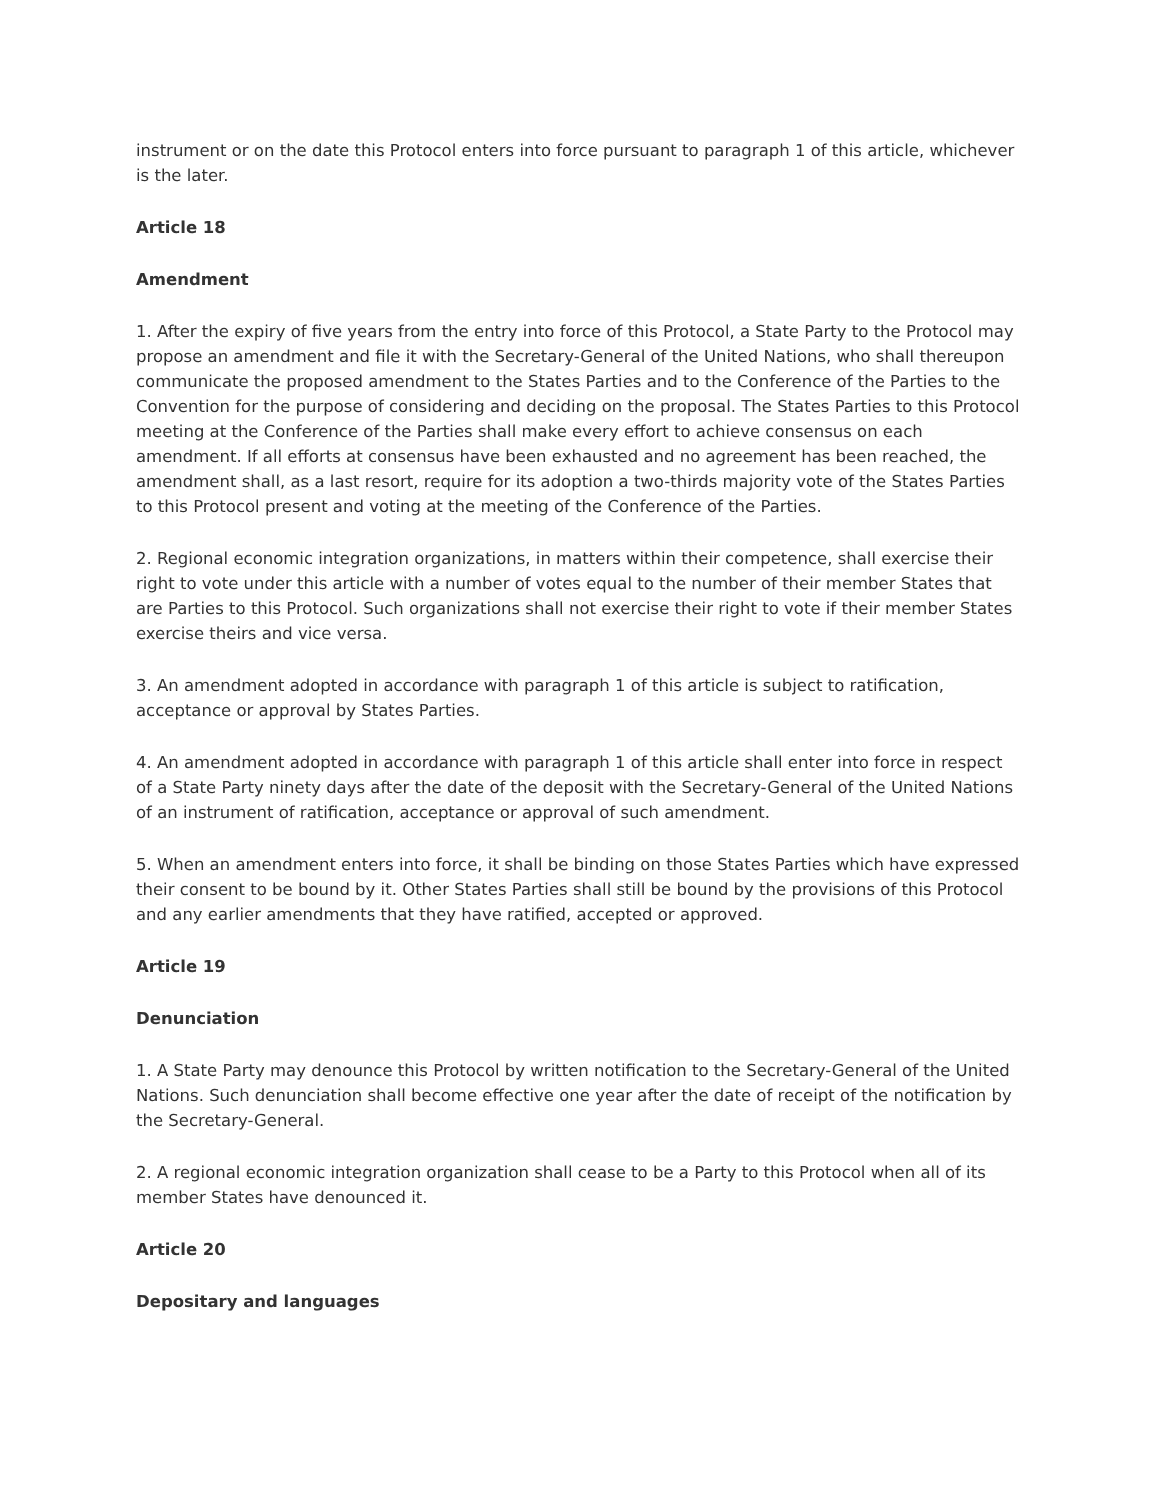instrument or on the date this Protocol enters into force pursuant to paragraph 1 of this article, whichever is the later.
Article 18
Amendment
1. After the expiry of five years from the entry into force of this Protocol, a State Party to the Protocol may propose an amendment and file it with the Secretary-General of the United Nations, who shall thereupon communicate the proposed amendment to the States Parties and to the Conference of the Parties to the Convention for the purpose of considering and deciding on the proposal. The States Parties to this Protocol meeting at the Conference of the Parties shall make every effort to achieve consensus on each amendment. If all efforts at consensus have been exhausted and no agreement has been reached, the amendment shall, as a last resort, require for its adoption a two-thirds majority vote of the States Parties to this Protocol present and voting at the meeting of the Conference of the Parties.
2. Regional economic integration organizations, in matters within their competence, shall exercise their right to vote under this article with a number of votes equal to the number of their member States that are Parties to this Protocol. Such organizations shall not exercise their right to vote if their member States exercise theirs and vice versa.
3. An amendment adopted in accordance with paragraph 1 of this article is subject to ratification, acceptance or approval by States Parties.
4. An amendment adopted in accordance with paragraph 1 of this article shall enter into force in respect of a State Party ninety days after the date of the deposit with the Secretary-General of the United Nations of an instrument of ratification, acceptance or approval of such amendment.
5. When an amendment enters into force, it shall be binding on those States Parties which have expressed their consent to be bound by it. Other States Parties shall still be bound by the provisions of this Protocol and any earlier amendments that they have ratified, accepted or approved.
Article 19
Denunciation
1. A State Party may denounce this Protocol by written notification to the Secretary-General of the United Nations. Such denunciation shall become effective one year after the date of receipt of the notification by the Secretary-General.
2. A regional economic integration organization shall cease to be a Party to this Protocol when all of its member States have denounced it.
Article 20
Depositary and languages